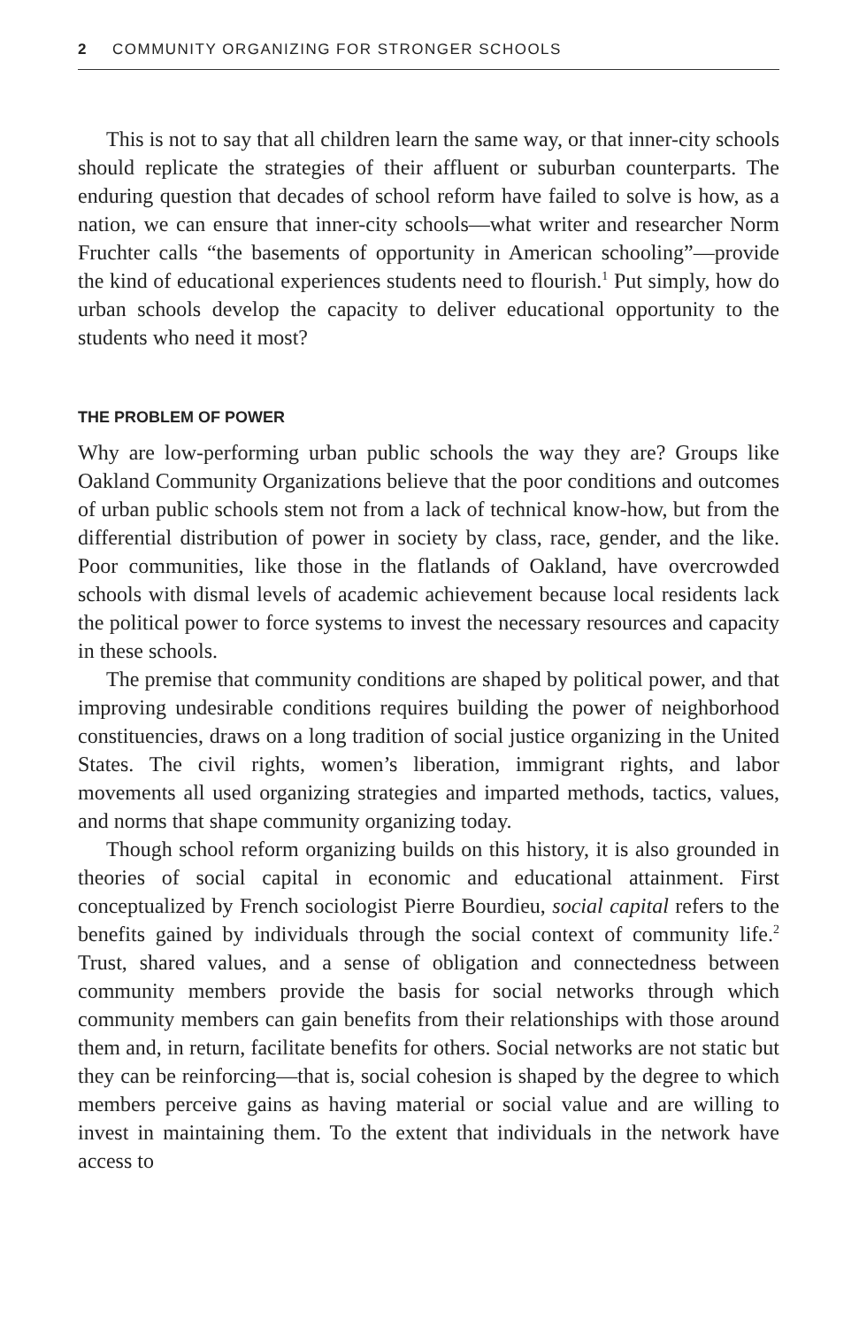2 COMMUNITY ORGANIZING FOR STRONGER SCHOOLS
This is not to say that all children learn the same way, or that inner-city schools should replicate the strategies of their affluent or suburban counterparts. The enduring question that decades of school reform have failed to solve is how, as a nation, we can ensure that inner-city schools—what writer and researcher Norm Fruchter calls “the basements of opportunity in American schooling”—provide the kind of educational experiences students need to flourish.<sup>1</sup> Put simply, how do urban schools develop the capacity to deliver educational opportunity to the students who need it most?
THE PROBLEM OF POWER
Why are low-performing urban public schools the way they are? Groups like Oakland Community Organizations believe that the poor conditions and outcomes of urban public schools stem not from a lack of technical know-how, but from the differential distribution of power in society by class, race, gender, and the like. Poor communities, like those in the flatlands of Oakland, have overcrowded schools with dismal levels of academic achievement because local residents lack the political power to force systems to invest the necessary resources and capacity in these schools.
The premise that community conditions are shaped by political power, and that improving undesirable conditions requires building the power of neighborhood constituencies, draws on a long tradition of social justice organizing in the United States. The civil rights, women’s liberation, immigrant rights, and labor movements all used organizing strategies and imparted methods, tactics, values, and norms that shape community organizing today.
Though school reform organizing builds on this history, it is also grounded in theories of social capital in economic and educational attainment. First conceptualized by French sociologist Pierre Bourdieu, social capital refers to the benefits gained by individuals through the social context of community life.<sup>2</sup> Trust, shared values, and a sense of obligation and connectedness between community members provide the basis for social networks through which community members can gain benefits from their relationships with those around them and, in return, facilitate benefits for others. Social networks are not static but they can be reinforcing—that is, social cohesion is shaped by the degree to which members perceive gains as having material or social value and are willing to invest in maintaining them. To the extent that individuals in the network have access to